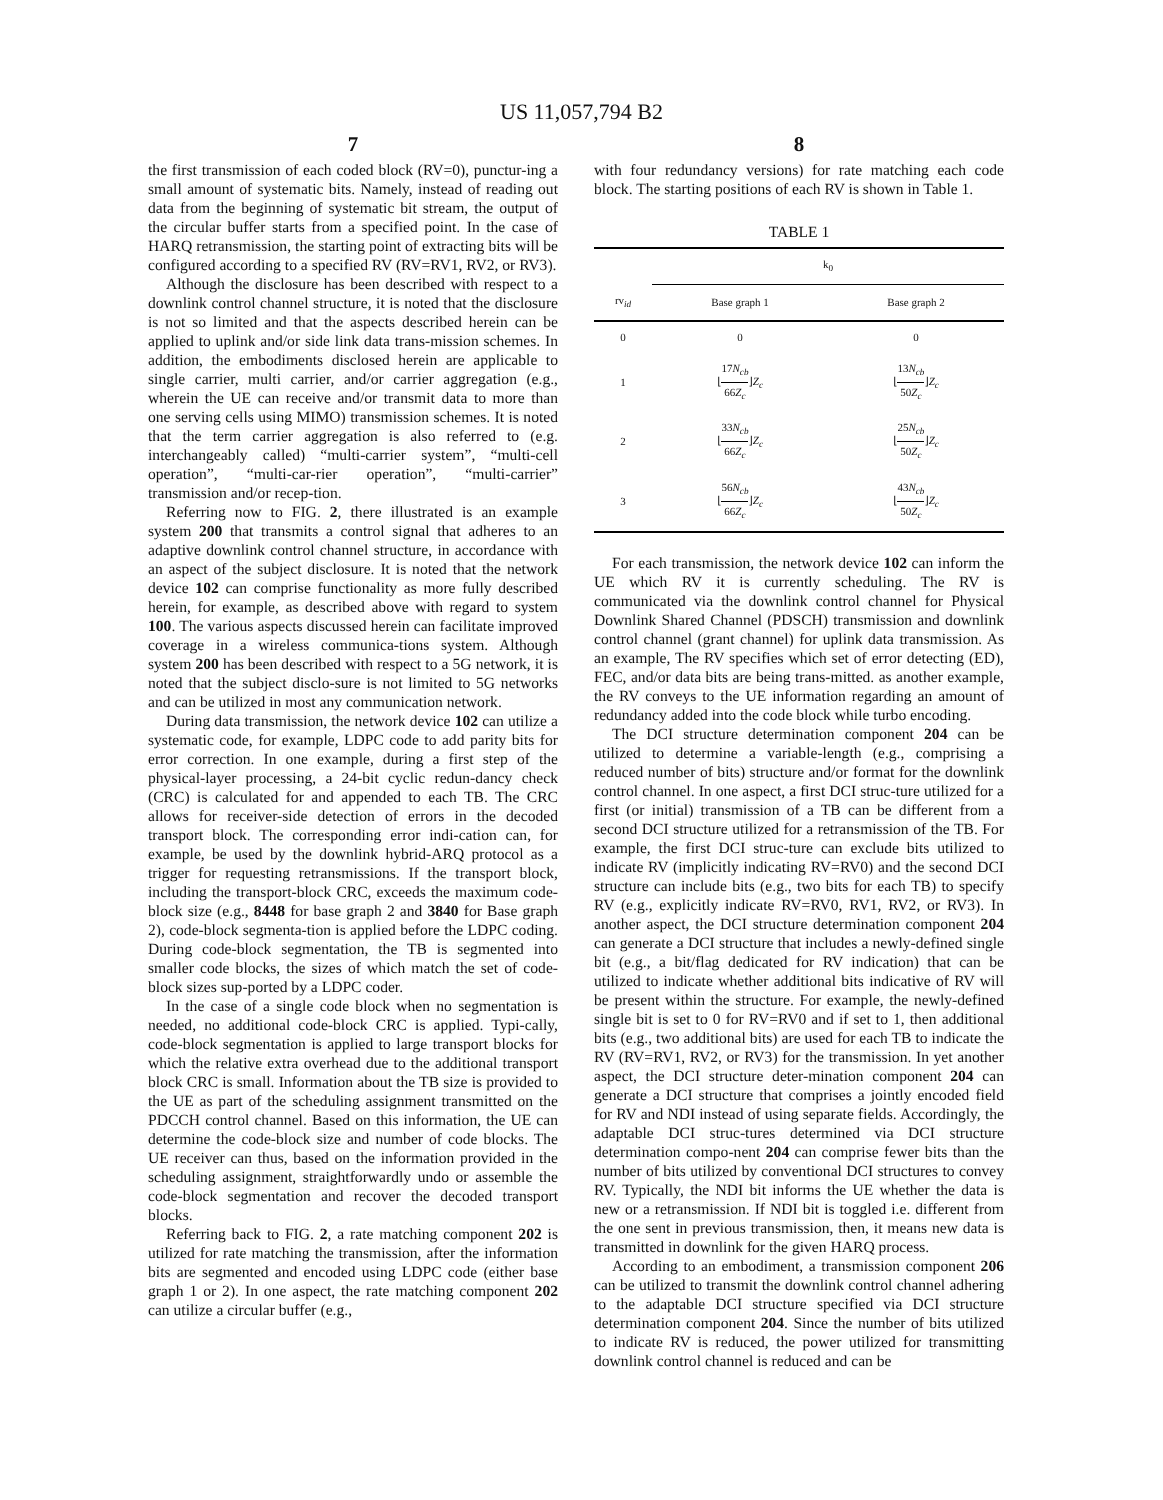US 11,057,794 B2
7
the first transmission of each coded block (RV=0), punctur-ing a small amount of systematic bits. Namely, instead of reading out data from the beginning of systematic bit stream, the output of the circular buffer starts from a specified point. In the case of HARQ retransmission, the starting point of extracting bits will be configured according to a specified RV (RV=RV1, RV2, or RV3).
Although the disclosure has been described with respect to a downlink control channel structure, it is noted that the disclosure is not so limited and that the aspects described herein can be applied to uplink and/or side link data trans-mission schemes. In addition, the embodiments disclosed herein are applicable to single carrier, multi carrier, and/or carrier aggregation (e.g., wherein the UE can receive and/or transmit data to more than one serving cells using MIMO) transmission schemes. It is noted that the term carrier aggregation is also referred to (e.g. interchangeably called) “multi-carrier system”, “multi-cell operation”, “multi-car-rier operation”, “multi-carrier” transmission and/or recep-tion.
Referring now to FIG. 2, there illustrated is an example system 200 that transmits a control signal that adheres to an adaptive downlink control channel structure, in accordance with an aspect of the subject disclosure. It is noted that the network device 102 can comprise functionality as more fully described herein, for example, as described above with regard to system 100. The various aspects discussed herein can facilitate improved coverage in a wireless communica-tions system. Although system 200 has been described with respect to a 5G network, it is noted that the subject disclo-sure is not limited to 5G networks and can be utilized in most any communication network.
During data transmission, the network device 102 can utilize a systematic code, for example, LDPC code to add parity bits for error correction. In one example, during a first step of the physical-layer processing, a 24-bit cyclic redun-dancy check (CRC) is calculated for and appended to each TB. The CRC allows for receiver-side detection of errors in the decoded transport block. The corresponding error indi-cation can, for example, be used by the downlink hybrid-ARQ protocol as a trigger for requesting retransmissions. If the transport block, including the transport-block CRC, exceeds the maximum code-block size (e.g., 8448 for base graph 2 and 3840 for Base graph 2), code-block segmenta-tion is applied before the LDPC coding. During code-block segmentation, the TB is segmented into smaller code blocks, the sizes of which match the set of code-block sizes sup-ported by a LDPC coder.
In the case of a single code block when no segmentation is needed, no additional code-block CRC is applied. Typi-cally, code-block segmentation is applied to large transport blocks for which the relative extra overhead due to the additional transport block CRC is small. Information about the TB size is provided to the UE as part of the scheduling assignment transmitted on the PDCCH control channel. Based on this information, the UE can determine the code-block size and number of code blocks. The UE receiver can thus, based on the information provided in the scheduling assignment, straightforwardly undo or assemble the code-block segmentation and recover the decoded transport blocks.
Referring back to FIG. 2, a rate matching component 202 is utilized for rate matching the transmission, after the information bits are segmented and encoded using LDPC code (either base graph 1 or 2). In one aspect, the rate matching component 202 can utilize a circular buffer (e.g.,
8
with four redundancy versions) for rate matching each code block. The starting positions of each RV is shown in Table 1.
TABLE 1
| | k<sub>0</sub> | |
| --- | --- | --- |
| rv<sub>id</sub> | Base graph 1 | Base graph 2 |
| 0 | 0 | 0 |
| 1 | ⌊ 17 N<sub>cb</sub> 66 Z<sub>c</sub> ⌋ Z<sub>c</sub> | ⌊ 13 N<sub>cb</sub> 50 Z<sub>c</sub> ⌋ Z<sub>c</sub> |
| 2 | ⌊ 33 N<sub>cb</sub> 66 Z<sub>c</sub> ⌋ Z<sub>c</sub> | ⌊ 25 N<sub>cb</sub> 50 Z<sub>c</sub> ⌋ Z<sub>c</sub> |
| 3 | ⌊ 56 N<sub>cb</sub> 66 Z<sub>c</sub> ⌋ Z<sub>c</sub> | ⌊ 43 N<sub>cb</sub> 50 Z<sub>c</sub> ⌋ Z<sub>c</sub> |
For each transmission, the network device 102 can inform the UE which RV it is currently scheduling. The RV is communicated via the downlink control channel for Physical Downlink Shared Channel (PDSCH) transmission and downlink control channel (grant channel) for uplink data transmission. As an example, The RV specifies which set of error detecting (ED), FEC, and/or data bits are being trans-mitted. as another example, the RV conveys to the UE information regarding an amount of redundancy added into the code block while turbo encoding.
The DCI structure determination component 204 can be utilized to determine a variable-length (e.g., comprising a reduced number of bits) structure and/or format for the downlink control channel. In one aspect, a first DCI struc-ture utilized for a first (or initial) transmission of a TB can be different from a second DCI structure utilized for a retransmission of the TB. For example, the first DCI struc-ture can exclude bits utilized to indicate RV (implicitly indicating RV=RV0) and the second DCI structure can include bits (e.g., two bits for each TB) to specify RV (e.g., explicitly indicate RV=RV0, RV1, RV2, or RV3). In another aspect, the DCI structure determination component 204 can generate a DCI structure that includes a newly-defined single bit (e.g., a bit/flag dedicated for RV indication) that can be utilized to indicate whether additional bits indicative of RV will be present within the structure. For example, the newly-defined single bit is set to 0 for RV=RV0 and if set to 1, then additional bits (e.g., two additional bits) are used for each TB to indicate the RV (RV=RV1, RV2, or RV3) for the transmission. In yet another aspect, the DCI structure deter-mination component 204 can generate a DCI structure that comprises a jointly encoded field for RV and NDI instead of using separate fields. Accordingly, the adaptable DCI struc-tures determined via DCI structure determination compo-nent 204 can comprise fewer bits than the number of bits utilized by conventional DCI structures to convey RV. Typically, the NDI bit informs the UE whether the data is new or a retransmission. If NDI bit is toggled i.e. different from the one sent in previous transmission, then, it means new data is transmitted in downlink for the given HARQ process.
According to an embodiment, a transmission component 206 can be utilized to transmit the downlink control channel adhering to the adaptable DCI structure specified via DCI structure determination component 204. Since the number of bits utilized to indicate RV is reduced, the power utilized for transmitting downlink control channel is reduced and can be